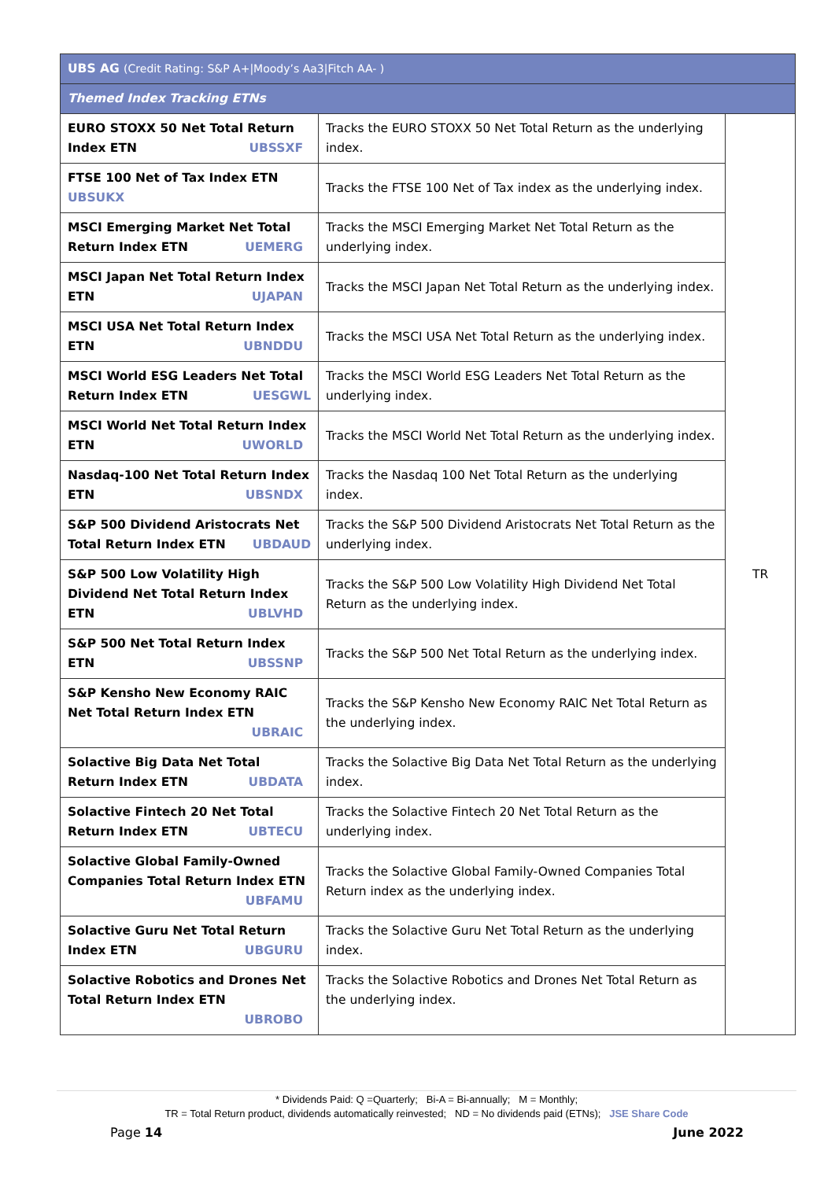| UBS AG (Credit Rating: S&P A+/Moody’s Aa3/Fitch AA- ) | | |
| --- | --- | --- |
| Themed Index Tracking ETNs | | |
| EURO STOXX 50 Net Total Return Index ETN UBSSXF | Tracks the EURO STOXX 50 Net Total Return as the underlying index. | TR |
| FTSE 100 Net of Tax Index ETN UBSUKX | Tracks the FTSE 100 Net of Tax index as the underlying index. | |
| MSCI Emerging Market Net Total Return Index ETN UEMERG | Tracks the MSCI Emerging Market Net Total Return as the underlying index. | |
| MSCI Japan Net Total Return Index ETN UJAPAN | Tracks the MSCI Japan Net Total Return as the underlying index. | |
| MSCI USA Net Total Return Index ETN UBNDDU | Tracks the MSCI USA Net Total Return as the underlying index. | |
| MSCI World ESG Leaders Net Total Return Index ETN UESGWL | Tracks the MSCI World ESG Leaders Net Total Return as the underlying index. | |
| MSCI World Net Total Return Index ETN UWORLD | Tracks the MSCI World Net Total Return as the underlying index. | |
| Nasdaq-100 Net Total Return Index ETN UBSNDX | Tracks the Nasdaq 100 Net Total Return as the underlying index. | |
| S&P 500 Dividend Aristocrats Net Total Return Index ETN UBDAUD | Tracks the S&P 500 Dividend Aristocrats Net Total Return as the underlying index. | |
| S&P 500 Low Volatility High Dividend Net Total Return Index ETN UBLVHD | Tracks the S&P 500 Low Volatility High Dividend Net Total Return as the underlying index. | |
| S&P 500 Net Total Return Index ETN UBSSNP | Tracks the S&P 500 Net Total Return as the underlying index. | |
| S&P Kensho New Economy RAIC Net Total Return Index ETN UBRAIC | Tracks the S&P Kensho New Economy RAIC Net Total Return as the underlying index. | |
| Solactive Big Data Net Total Return Index ETN UBDATA | Tracks the Solactive Big Data Net Total Return as the underlying index. | |
| Solactive Fintech 20 Net Total Return Index ETN UBTECU | Tracks the Solactive Fintech 20 Net Total Return as the underlying index. | |
| Solactive Global Family-Owned Companies Total Return Index ETN UBFAMU | Tracks the Solactive Global Family-Owned Companies Total Return index as the underlying index. | |
| Solactive Guru Net Total Return Index ETN UBGURU | Tracks the Solactive Guru Net Total Return as the underlying index. | |
| Solactive Robotics and Drones Net Total Return Index ETN UBROBO | Tracks the Solactive Robotics and Drones Net Total Return as the underlying index. | |
* Dividends Paid: Q =Quarterly; Bi-A = Bi-annually; M = Monthly;
TR = Total Return product, dividends automatically reinvested; ND = No dividends paid (ETNs); JSE Share Code
Page 14 June 2022